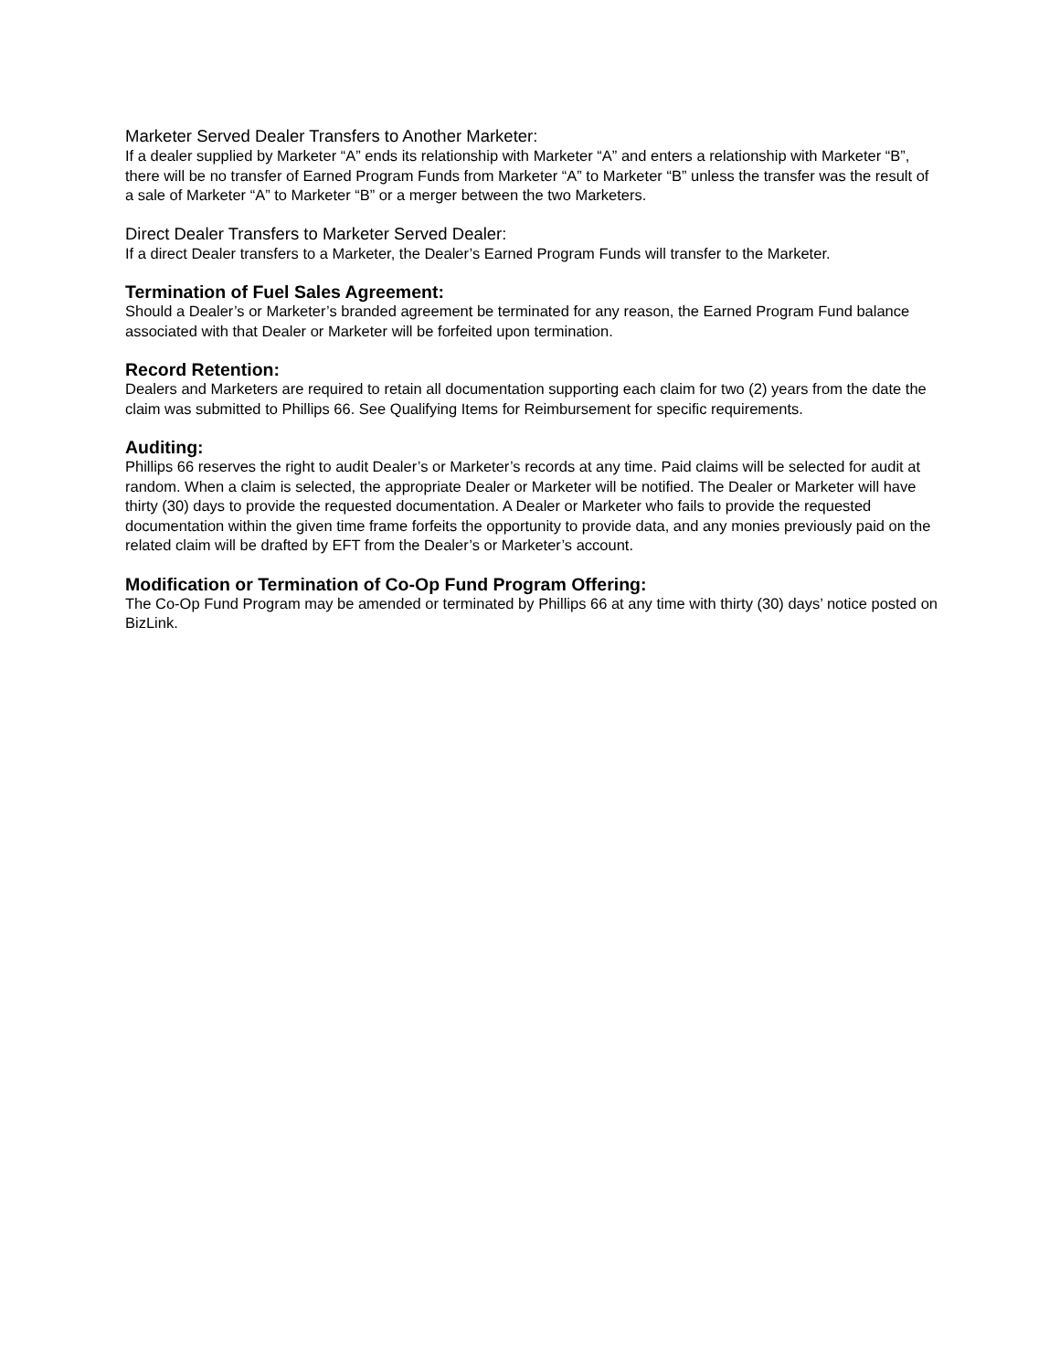Marketer Served Dealer Transfers to Another Marketer:
If a dealer supplied by Marketer “A” ends its relationship with Marketer “A” and enters a relationship with Marketer “B”, there will be no transfer of Earned Program Funds from Marketer “A” to Marketer “B” unless the transfer was the result of a sale of Marketer “A” to Marketer “B” or a merger between the two Marketers.
Direct Dealer Transfers to Marketer Served Dealer:
If a direct Dealer transfers to a Marketer, the Dealer’s Earned Program Funds will transfer to the Marketer.
Termination of Fuel Sales Agreement:
Should a Dealer’s or Marketer’s branded agreement be terminated for any reason, the Earned Program Fund balance associated with that Dealer or Marketer will be forfeited upon termination.
Record Retention:
Dealers and Marketers are required to retain all documentation supporting each claim for two (2) years from the date the claim was submitted to Phillips 66. See Qualifying Items for Reimbursement for specific requirements.
Auditing:
Phillips 66 reserves the right to audit Dealer’s or Marketer’s records at any time. Paid claims will be selected for audit at random. When a claim is selected, the appropriate Dealer or Marketer will be notified. The Dealer or Marketer will have thirty (30) days to provide the requested documentation. A Dealer or Marketer who fails to provide the requested documentation within the given time frame forfeits the opportunity to provide data, and any monies previously paid on the related claim will be drafted by EFT from the Dealer’s or Marketer’s account.
Modification or Termination of Co-Op Fund Program Offering:
The Co-Op Fund Program may be amended or terminated by Phillips 66 at any time with thirty (30) days’ notice posted on BizLink.